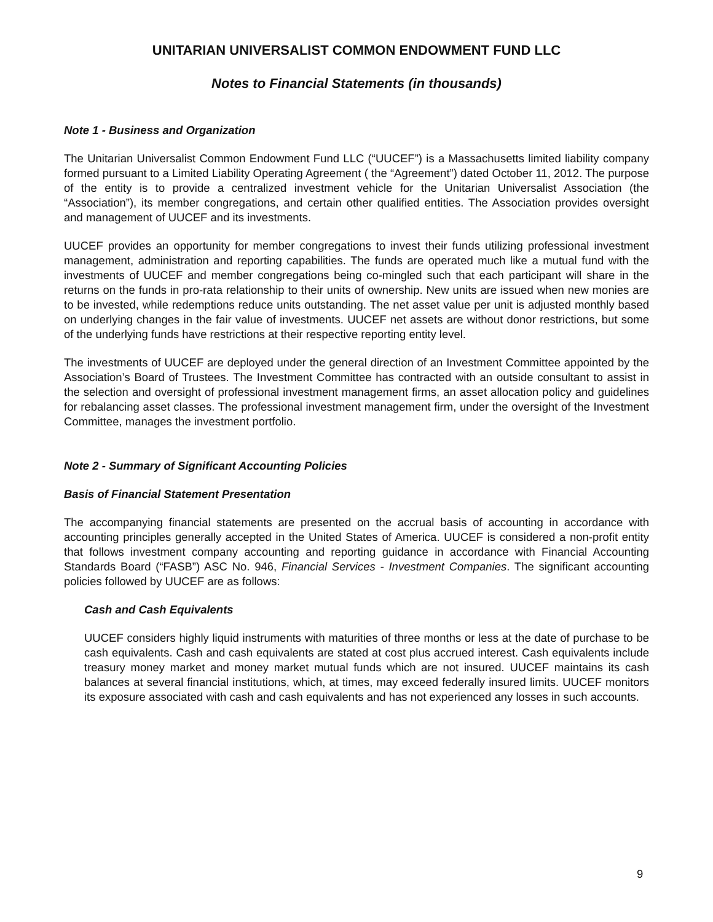UNITARIAN UNIVERSALIST COMMON ENDOWMENT FUND LLC
Notes to Financial Statements (in thousands)
Note 1 - Business and Organization
The Unitarian Universalist Common Endowment Fund LLC (“UUCEF”) is a Massachusetts limited liability company formed pursuant to a Limited Liability Operating Agreement ( the “Agreement”) dated October 11, 2012. The purpose of the entity is to provide a centralized investment vehicle for the Unitarian Universalist Association (the “Association”), its member congregations, and certain other qualified entities. The Association provides oversight and management of UUCEF and its investments.
UUCEF provides an opportunity for member congregations to invest their funds utilizing professional investment management, administration and reporting capabilities. The funds are operated much like a mutual fund with the investments of UUCEF and member congregations being co-mingled such that each participant will share in the returns on the funds in pro-rata relationship to their units of ownership. New units are issued when new monies are to be invested, while redemptions reduce units outstanding. The net asset value per unit is adjusted monthly based on underlying changes in the fair value of investments. UUCEF net assets are without donor restrictions, but some of the underlying funds have restrictions at their respective reporting entity level.
The investments of UUCEF are deployed under the general direction of an Investment Committee appointed by the Association’s Board of Trustees. The Investment Committee has contracted with an outside consultant to assist in the selection and oversight of professional investment management firms, an asset allocation policy and guidelines for rebalancing asset classes. The professional investment management firm, under the oversight of the Investment Committee, manages the investment portfolio.
Note 2 - Summary of Significant Accounting Policies
Basis of Financial Statement Presentation
The accompanying financial statements are presented on the accrual basis of accounting in accordance with accounting principles generally accepted in the United States of America. UUCEF is considered a non-profit entity that follows investment company accounting and reporting guidance in accordance with Financial Accounting Standards Board (“FASB”) ASC No. 946, Financial Services - Investment Companies. The significant accounting policies followed by UUCEF are as follows:
Cash and Cash Equivalents
UUCEF considers highly liquid instruments with maturities of three months or less at the date of purchase to be cash equivalents. Cash and cash equivalents are stated at cost plus accrued interest. Cash equivalents include treasury money market and money market mutual funds which are not insured. UUCEF maintains its cash balances at several financial institutions, which, at times, may exceed federally insured limits. UUCEF monitors its exposure associated with cash and cash equivalents and has not experienced any losses in such accounts.
9